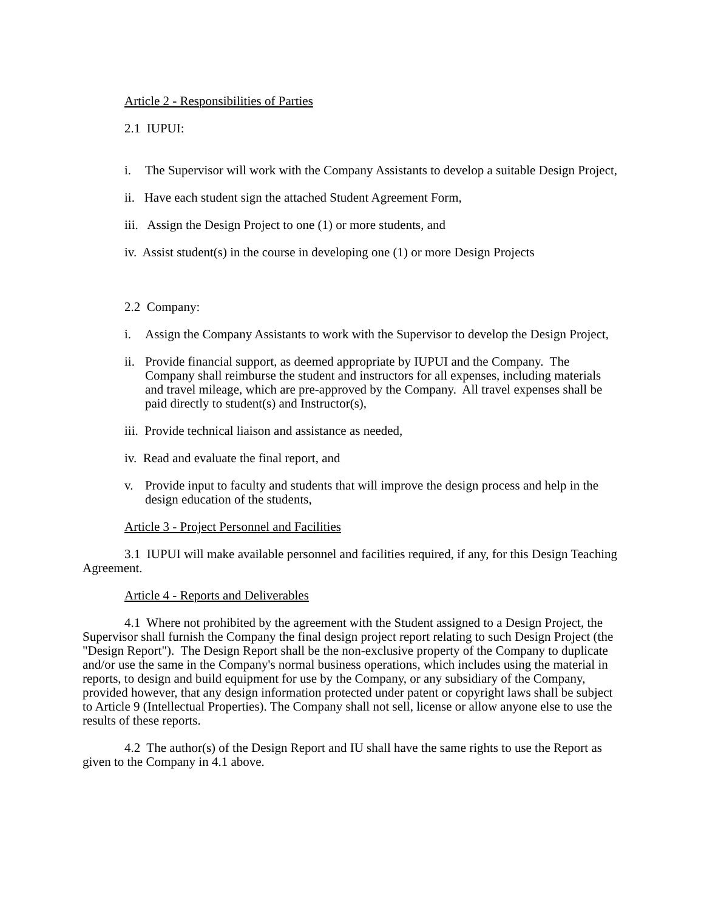Article 2 - Responsibilities of Parties
2.1 IUPUI:
i. The Supervisor will work with the Company Assistants to develop a suitable Design Project,
ii. Have each student sign the attached Student Agreement Form,
iii. Assign the Design Project to one (1) or more students, and
iv. Assist student(s) in the course in developing one (1) or more Design Projects
2.2 Company:
i. Assign the Company Assistants to work with the Supervisor to develop the Design Project,
ii. Provide financial support, as deemed appropriate by IUPUI and the Company. The Company shall reimburse the student and instructors for all expenses, including materials and travel mileage, which are pre-approved by the Company. All travel expenses shall be paid directly to student(s) and Instructor(s),
iii. Provide technical liaison and assistance as needed,
iv. Read and evaluate the final report, and
v. Provide input to faculty and students that will improve the design process and help in the design education of the students,
Article 3 - Project Personnel and Facilities
3.1 IUPUI will make available personnel and facilities required, if any, for this Design Teaching Agreement.
Article 4 - Reports and Deliverables
4.1 Where not prohibited by the agreement with the Student assigned to a Design Project, the Supervisor shall furnish the Company the final design project report relating to such Design Project (the "Design Report"). The Design Report shall be the non-exclusive property of the Company to duplicate and/or use the same in the Company's normal business operations, which includes using the material in reports, to design and build equipment for use by the Company, or any subsidiary of the Company, provided however, that any design information protected under patent or copyright laws shall be subject to Article 9 (Intellectual Properties). The Company shall not sell, license or allow anyone else to use the results of these reports.
4.2 The author(s) of the Design Report and IU shall have the same rights to use the Report as given to the Company in 4.1 above.